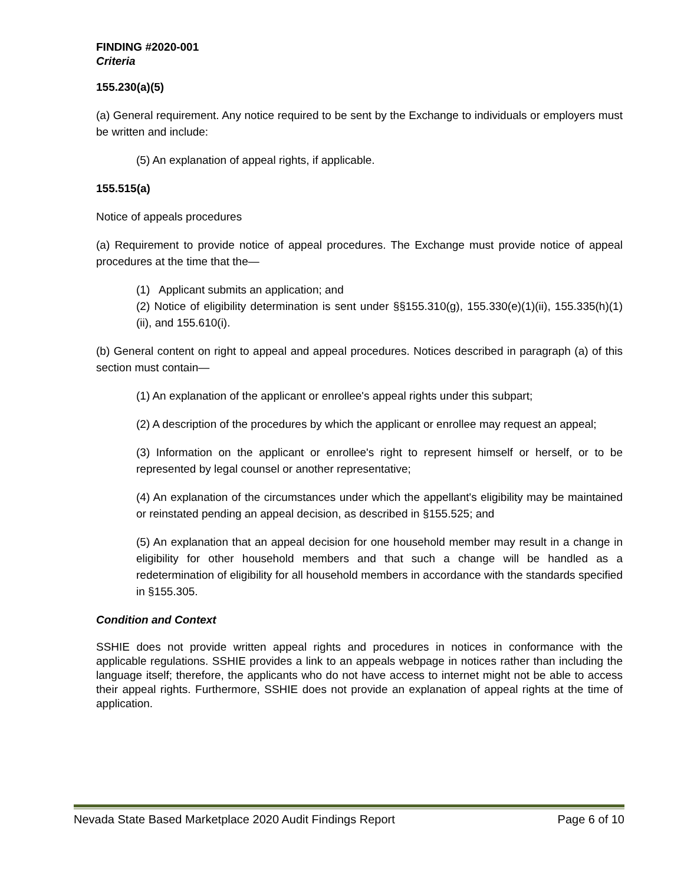FINDING #2020-001
Criteria
155.230(a)(5)
(a) General requirement. Any notice required to be sent by the Exchange to individuals or employers must be written and include:
(5) An explanation of appeal rights, if applicable.
155.515(a)
Notice of appeals procedures
(a) Requirement to provide notice of appeal procedures. The Exchange must provide notice of appeal procedures at the time that the—
(1) Applicant submits an application; and
(2) Notice of eligibility determination is sent under §§155.310(g), 155.330(e)(1)(ii), 155.335(h)(1)(ii), and 155.610(i).
(b) General content on right to appeal and appeal procedures. Notices described in paragraph (a) of this section must contain—
(1) An explanation of the applicant or enrollee's appeal rights under this subpart;
(2) A description of the procedures by which the applicant or enrollee may request an appeal;
(3) Information on the applicant or enrollee's right to represent himself or herself, or to be represented by legal counsel or another representative;
(4) An explanation of the circumstances under which the appellant's eligibility may be maintained or reinstated pending an appeal decision, as described in §155.525; and
(5) An explanation that an appeal decision for one household member may result in a change in eligibility for other household members and that such a change will be handled as a redetermination of eligibility for all household members in accordance with the standards specified in §155.305.
Condition and Context
SSHIE does not provide written appeal rights and procedures in notices in conformance with the applicable regulations. SSHIE provides a link to an appeals webpage in notices rather than including the language itself; therefore, the applicants who do not have access to internet might not be able to access their appeal rights. Furthermore, SSHIE does not provide an explanation of appeal rights at the time of application.
Nevada State Based Marketplace 2020 Audit Findings Report Page 6 of 10